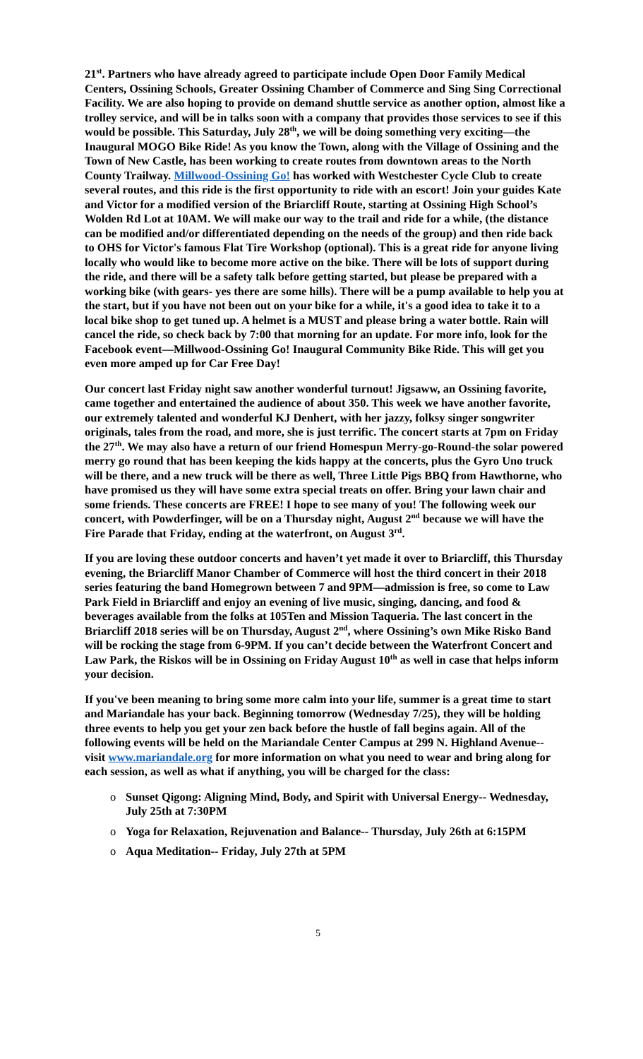21<sup>st</sup>. Partners who have already agreed to participate include Open Door Family Medical Centers, Ossining Schools, Greater Ossining Chamber of Commerce and Sing Sing Correctional Facility. We are also hoping to provide on demand shuttle service as another option, almost like a trolley service, and will be in talks soon with a company that provides those services to see if this would be possible. This Saturday, July 28<sup>th</sup>, we will be doing something very exciting—the Inaugural MOGO Bike Ride! As you know the Town, along with the Village of Ossining and the Town of New Castle, has been working to create routes from downtown areas to the North County Trailway. Millwood-Ossining Go! has worked with Westchester Cycle Club to create several routes, and this ride is the first opportunity to ride with an escort! Join your guides Kate and Victor for a modified version of the Briarcliff Route, starting at Ossining High School’s Wolden Rd Lot at 10AM. We will make our way to the trail and ride for a while, (the distance can be modified and/or differentiated depending on the needs of the group) and then ride back to OHS for Victor's famous Flat Tire Workshop (optional). This is a great ride for anyone living locally who would like to become more active on the bike. There will be lots of support during the ride, and there will be a safety talk before getting started, but please be prepared with a working bike (with gears- yes there are some hills). There will be a pump available to help you at the start, but if you have not been out on your bike for a while, it's a good idea to take it to a local bike shop to get tuned up. A helmet is a MUST and please bring a water bottle. Rain will cancel the ride, so check back by 7:00 that morning for an update. For more info, look for the Facebook event—Millwood-Ossining Go! Inaugural Community Bike Ride. This will get you even more amped up for Car Free Day!
Our concert last Friday night saw another wonderful turnout! Jigsaww, an Ossining favorite, came together and entertained the audience of about 350. This week we have another favorite, our extremely talented and wonderful KJ Denhert, with her jazzy, folksy singer songwriter originals, tales from the road, and more, she is just terrific. The concert starts at 7pm on Friday the 27<sup>th</sup>. We may also have a return of our friend Homespun Merry-go-Round-the solar powered merry go round that has been keeping the kids happy at the concerts, plus the Gyro Uno truck will be there, and a new truck will be there as well, Three Little Pigs BBQ from Hawthorne, who have promised us they will have some extra special treats on offer. Bring your lawn chair and some friends. These concerts are FREE! I hope to see many of you! The following week our concert, with Powderfinger, will be on a Thursday night, August 2<sup>nd</sup> because we will have the Fire Parade that Friday, ending at the waterfront, on August 3<sup>rd</sup>.
If you are loving these outdoor concerts and haven’t yet made it over to Briarcliff, this Thursday evening, the Briarcliff Manor Chamber of Commerce will host the third concert in their 2018 series featuring the band Homegrown between 7 and 9PM—admission is free, so come to Law Park Field in Briarcliff and enjoy an evening of live music, singing, dancing, and food & beverages available from the folks at 105Ten and Mission Taqueria. The last concert in the Briarcliff 2018 series will be on Thursday, August 2<sup>nd</sup>, where Ossining’s own Mike Risko Band will be rocking the stage from 6-9PM. If you can’t decide between the Waterfront Concert and Law Park, the Riskos will be in Ossining on Friday August 10<sup>th</sup> as well in case that helps inform your decision.
If you've been meaning to bring some more calm into your life, summer is a great time to start and Mariandale has your back. Beginning tomorrow (Wednesday 7/25), they will be holding three events to help you get your zen back before the hustle of fall begins again. All of the following events will be held on the Mariandale Center Campus at 299 N. Highland Avenue-- visit www.mariandale.org for more information on what you need to wear and bring along for each session, as well as what if anything, you will be charged for the class:
o Sunset Qigong: Aligning Mind, Body, and Spirit with Universal Energy-- Wednesday, July 25th at 7:30PM
o Yoga for Relaxation, Rejuvenation and Balance-- Thursday, July 26th at 6:15PM
o Aqua Meditation-- Friday, July 27th at 5PM
5